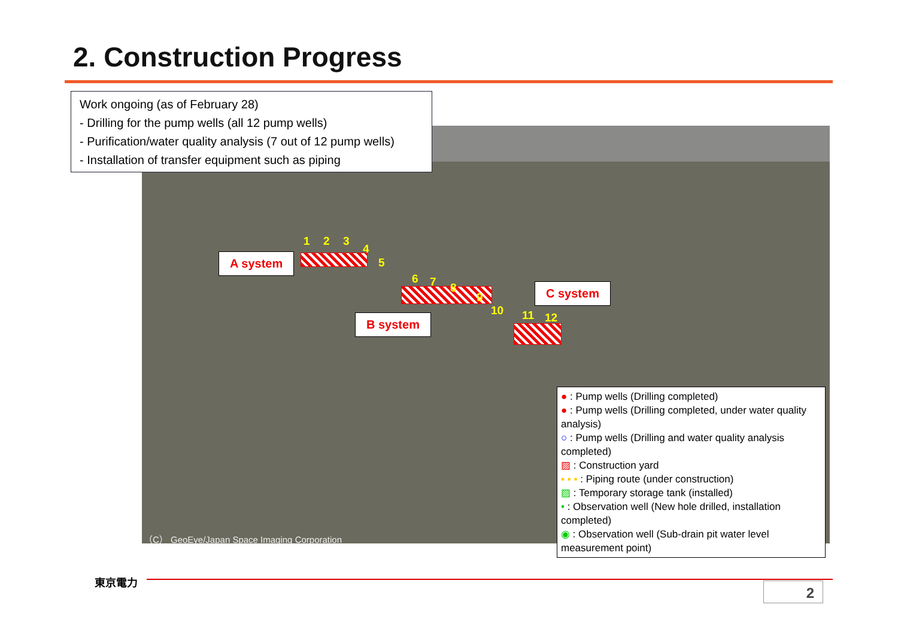2. Construction Progress
Work ongoing (as of February 28)
- Drilling for the pump wells (all 12 pump wells)
- Purification/water quality analysis (7 out of 12 pump wells)
- Installation of transfer equipment such as piping
1 2 3
4
5
6 7 8
9
10 11 12
A system
B system
C system
● : Pump wells (Drilling completed)
● : Pump wells (Drilling completed, under water quality analysis)
○ : Pump wells (Drilling and water quality analysis completed)
▨ : Construction yard
▪ ▪ ▪ : Piping route (under construction)
▨ : Temporary storage tank (installed)
• : Observation well (New hole drilled, installation completed)
◉ : Observation well (Sub-drain pit water level measurement point)
（C） GeoEye/Japan Space Imaging Corporation
東京電力
2